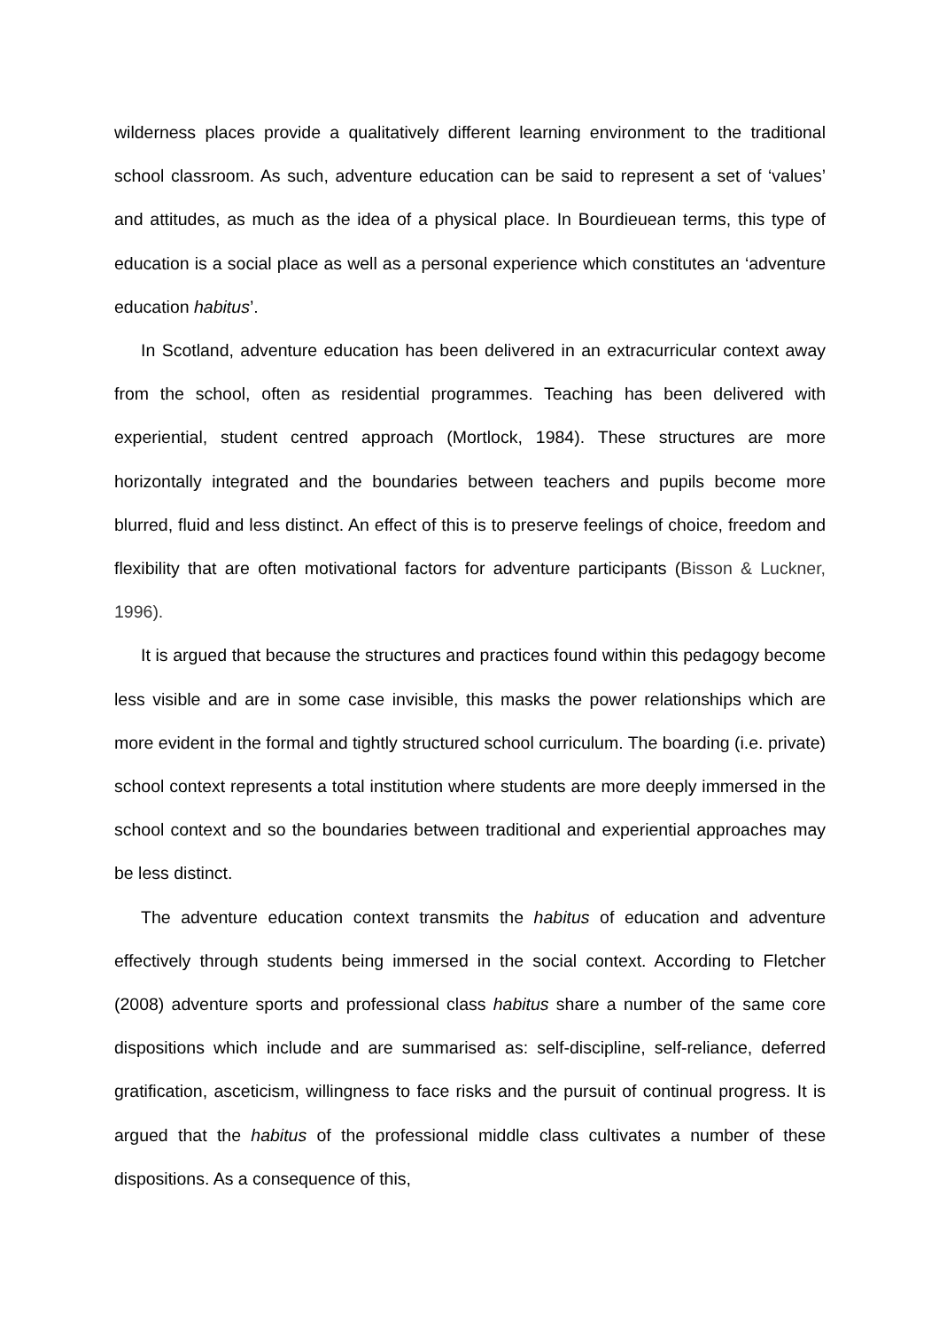wilderness places provide a qualitatively different learning environment to the traditional school classroom. As such, adventure education can be said to represent a set of ‘values’ and attitudes, as much as the idea of a physical place. In Bourdieuean terms, this type of education is a social place as well as a personal experience which constitutes an ‘adventure education habitus’.
In Scotland, adventure education has been delivered in an extracurricular context away from the school, often as residential programmes. Teaching has been delivered with experiential, student centred approach (Mortlock, 1984). These structures are more horizontally integrated and the boundaries between teachers and pupils become more blurred, fluid and less distinct. An effect of this is to preserve feelings of choice, freedom and flexibility that are often motivational factors for adventure participants (Bisson & Luckner, 1996).
It is argued that because the structures and practices found within this pedagogy become less visible and are in some case invisible, this masks the power relationships which are more evident in the formal and tightly structured school curriculum. The boarding (i.e. private) school context represents a total institution where students are more deeply immersed in the school context and so the boundaries between traditional and experiential approaches may be less distinct.
The adventure education context transmits the habitus of education and adventure effectively through students being immersed in the social context. According to Fletcher (2008) adventure sports and professional class habitus share a number of the same core dispositions which include and are summarised as: self-discipline, self-reliance, deferred gratification, asceticism, willingness to face risks and the pursuit of continual progress. It is argued that the habitus of the professional middle class cultivates a number of these dispositions. As a consequence of this,